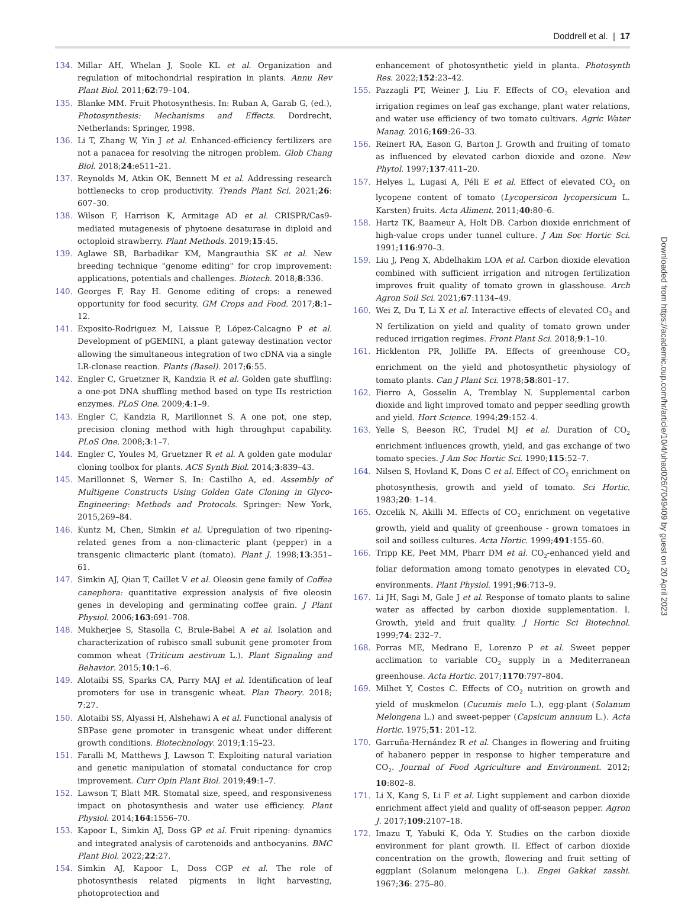Doddrell et al. | 17
134. Millar AH, Whelan J, Soole KL et al. Organization and regulation of mitochondrial respiration in plants. Annu Rev Plant Biol. 2011;62:79–104.
135. Blanke MM. Fruit Photosynthesis. In: Ruban A, Garab G, (ed.), Photosynthesis: Mechanisms and Effects. Dordrecht, Netherlands: Springer, 1998.
136. Li T, Zhang W, Yin J et al. Enhanced-efficiency fertilizers are not a panacea for resolving the nitrogen problem. Glob Chang Biol. 2018;24:e511–21.
137. Reynolds M, Atkin OK, Bennett M et al. Addressing research bottlenecks to crop productivity. Trends Plant Sci. 2021;26: 607–30.
138. Wilson F, Harrison K, Armitage AD et al. CRISPR/Cas9-mediated mutagenesis of phytoene desaturase in diploid and octoploid strawberry. Plant Methods. 2019;15:45.
139. Aglawe SB, Barbadikar KM, Mangrauthia SK et al. New breeding technique "genome editing" for crop improvement: applications, potentials and challenges. Biotech. 2018;8:336.
140. Georges F, Ray H. Genome editing of crops: a renewed opportunity for food security. GM Crops and Food. 2017;8:1–12.
141. Exposito-Rodriguez M, Laissue P, López-Calcagno P et al. Development of pGEMINI, a plant gateway destination vector allowing the simultaneous integration of two cDNA via a single LR-clonase reaction. Plants (Basel). 2017;6:55.
142. Engler C, Gruetzner R, Kandzia R et al. Golden gate shuffling: a one-pot DNA shuffling method based on type IIs restriction enzymes. PLoS One. 2009;4:1–9.
143. Engler C, Kandzia R, Marillonnet S. A one pot, one step, precision cloning method with high throughput capability. PLoS One. 2008;3:1–7.
144. Engler C, Youles M, Gruetzner R et al. A golden gate modular cloning toolbox for plants. ACS Synth Biol. 2014;3:839–43.
145. Marillonnet S, Werner S. In: Castilho A, ed. Assembly of Multigene Constructs Using Golden Gate Cloning in Glyco-Engineering: Methods and Protocols. Springer: New York, 2015,269–84.
146. Kuntz M, Chen, Simkin et al. Upregulation of two ripening-related genes from a non-climacteric plant (pepper) in a transgenic climacteric plant (tomato). Plant J. 1998;13:351–61.
147. Simkin AJ, Qian T, Caillet V et al. Oleosin gene family of Coffea canephora: quantitative expression analysis of five oleosin genes in developing and germinating coffee grain. J Plant Physiol. 2006;163:691–708.
148. Mukherjee S, Stasolla C, Brule-Babel A et al. Isolation and characterization of rubisco small subunit gene promoter from common wheat (Triticum aestivum L.). Plant Signaling and Behavior. 2015;10:1–6.
149. Alotaibi SS, Sparks CA, Parry MAJ et al. Identification of leaf promoters for use in transgenic wheat. Plan Theory. 2018; 7:27.
150. Alotaibi SS, Alyassi H, Alshehawi A et al. Functional analysis of SBPase gene promoter in transgenic wheat under different growth conditions. Biotechnology. 2019;1:15–23.
151. Faralli M, Matthews J, Lawson T. Exploiting natural variation and genetic manipulation of stomatal conductance for crop improvement. Curr Opin Plant Biol. 2019;49:1–7.
152. Lawson T, Blatt MR. Stomatal size, speed, and responsiveness impact on photosynthesis and water use efficiency. Plant Physiol. 2014;164:1556–70.
153. Kapoor L, Simkin AJ, Doss GP et al. Fruit ripening: dynamics and integrated analysis of carotenoids and anthocyanins. BMC Plant Biol. 2022;22:27.
154. Simkin AJ, Kapoor L, Doss CGP et al. The role of photosynthesis related pigments in light harvesting, photoprotection and
enhancement of photosynthetic yield in planta. Photosynth Res. 2022;152:23–42.
155. Pazzagli PT, Weiner J, Liu F. Effects of CO<sub>2</sub> elevation and irrigation regimes on leaf gas exchange, plant water relations, and water use efficiency of two tomato cultivars. Agric Water Manag. 2016;169:26–33.
156. Reinert RA, Eason G, Barton J. Growth and fruiting of tomato as influenced by elevated carbon dioxide and ozone. New Phytol. 1997;137:411–20.
157. Helyes L, Lugasi A, Péli E et al. Effect of elevated CO<sub>2</sub> on lycopene content of tomato (Lycopersicon lycopersicum L. Karsten) fruits. Acta Aliment. 2011;40:80–6.
158. Hartz TK, Baameur A, Holt DB. Carbon dioxide enrichment of high-value crops under tunnel culture. J Am Soc Hortic Sci. 1991;116:970–3.
159. Liu J, Peng X, Abdelhakim LOA et al. Carbon dioxide elevation combined with sufficient irrigation and nitrogen fertilization improves fruit quality of tomato grown in glasshouse. Arch Agron Soil Sci. 2021;67:1134–49.
160. Wei Z, Du T, Li X et al. Interactive effects of elevated CO<sub>2</sub> and N fertilization on yield and quality of tomato grown under reduced irrigation regimes. Front Plant Sci. 2018;9:1–10.
161. Hicklenton PR, Jolliffe PA. Effects of greenhouse CO<sub>2</sub> enrichment on the yield and photosynthetic physiology of tomato plants. Can J Plant Sci. 1978;58:801–17.
162. Fierro A, Gosselin A, Tremblay N. Supplemental carbon dioxide and light improved tomato and pepper seedling growth and yield. Hort Science. 1994;29:152–4.
163. Yelle S, Beeson RC, Trudel MJ et al. Duration of CO<sub>2</sub> enrichment influences growth, yield, and gas exchange of two tomato species. J Am Soc Hortic Sci. 1990;115:52–7.
164. Nilsen S, Hovland K, Dons C et al. Effect of CO<sub>2</sub> enrichment on photosynthesis, growth and yield of tomato. Sci Hortic. 1983;20: 1–14.
165. Ozcelik N, Akilli M. Effects of CO<sub>2</sub> enrichment on vegetative growth, yield and quality of greenhouse - grown tomatoes in soil and soilless cultures. Acta Hortic. 1999;491:155–60.
166. Tripp KE, Peet MM, Pharr DM et al. CO<sub>2</sub>-enhanced yield and foliar deformation among tomato genotypes in elevated CO<sub>2</sub> environments. Plant Physiol. 1991;96:713–9.
167. Li JH, Sagi M, Gale J et al. Response of tomato plants to saline water as affected by carbon dioxide supplementation. I. Growth, yield and fruit quality. J Hortic Sci Biotechnol. 1999;74: 232–7.
168. Porras ME, Medrano E, Lorenzo P et al. Sweet pepper acclimation to variable CO<sub>2</sub> supply in a Mediterranean greenhouse. Acta Hortic. 2017;1170:797–804.
169. Milhet Y, Costes C. Effects of CO<sub>2</sub> nutrition on growth and yield of muskmelon (Cucumis melo L.), egg-plant (Solanum Melongena L.) and sweet-pepper (Capsicum annuum L.). Acta Hortic. 1975;51: 201–12.
170. Garruña-Hernández R et al. Changes in flowering and fruiting of habanero pepper in response to higher temperature and CO<sub>2</sub>. Journal of Food Agriculture and Environment. 2012; 10:802–8.
171. Li X, Kang S, Li F et al. Light supplement and carbon dioxide enrichment affect yield and quality of off-season pepper. Agron J. 2017;109:2107–18.
172. Imazu T, Yabuki K, Oda Y. Studies on the carbon dioxide environment for plant growth. II. Effect of carbon dioxide concentration on the growth, flowering and fruit setting of eggplant (Solanum melongena L.). Engei Gakkai zasshi. 1967;36: 275–80.
Downloaded from https://academic.oup.com/hr/article/10/4/uhad026/7049409 by guest on 20 April 2023